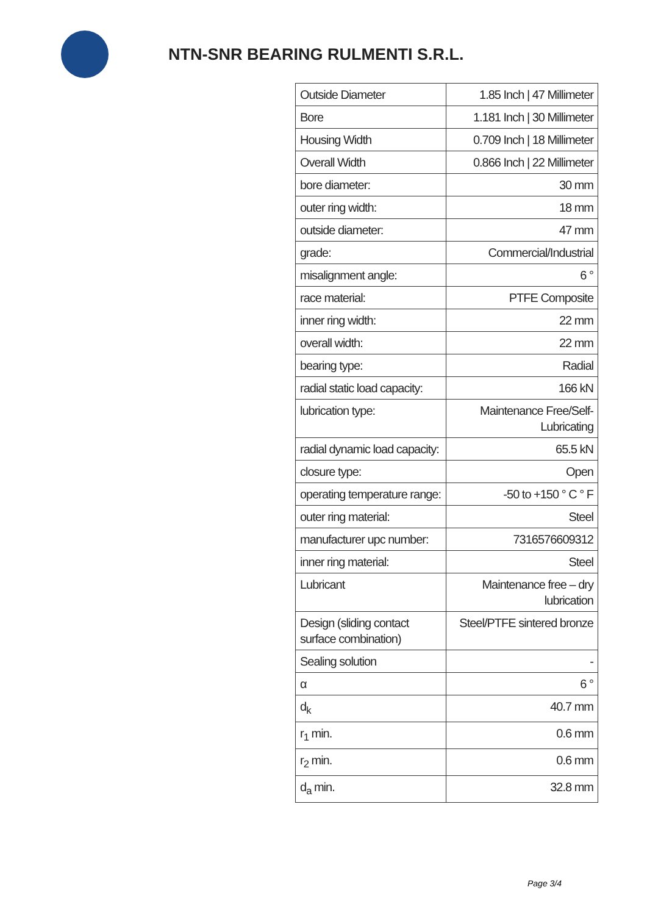NTN-SNR BEARING RULMENTI S.R.L.
| Outside Diameter | 1.85 Inch / 47 Millimeter |
| Bore | 1.181 Inch / 30 Millimeter |
| Housing Width | 0.709 Inch / 18 Millimeter |
| Overall Width | 0.866 Inch / 22 Millimeter |
| bore diameter: | 30 mm |
| outer ring width: | 18 mm |
| outside diameter: | 47 mm |
| grade: | Commercial/Industrial |
| misalignment angle: | 6 ° |
| race material: | PTFE Composite |
| inner ring width: | 22 mm |
| overall width: | 22 mm |
| bearing type: | Radial |
| radial static load capacity: | 166 kN |
| lubrication type: | Maintenance Free/Self-Lubricating |
| radial dynamic load capacity: | 65.5 kN |
| closure type: | Open |
| operating temperature range: | -50 to +150 ° C ° F |
| outer ring material: | Steel |
| manufacturer upc number: | 7316576609312 |
| inner ring material: | Steel |
| Lubricant | Maintenance free – dry lubrication |
| Design (sliding contact surface combination) | Steel/PTFE sintered bronze |
| Sealing solution | - |
| α | 6 ° |
| d<sub>k</sub> | 40.7 mm |
| r<sub>1</sub> min. | 0.6 mm |
| r<sub>2</sub> min. | 0.6 mm |
| d<sub>a</sub> min. | 32.8 mm |
Page 3/4